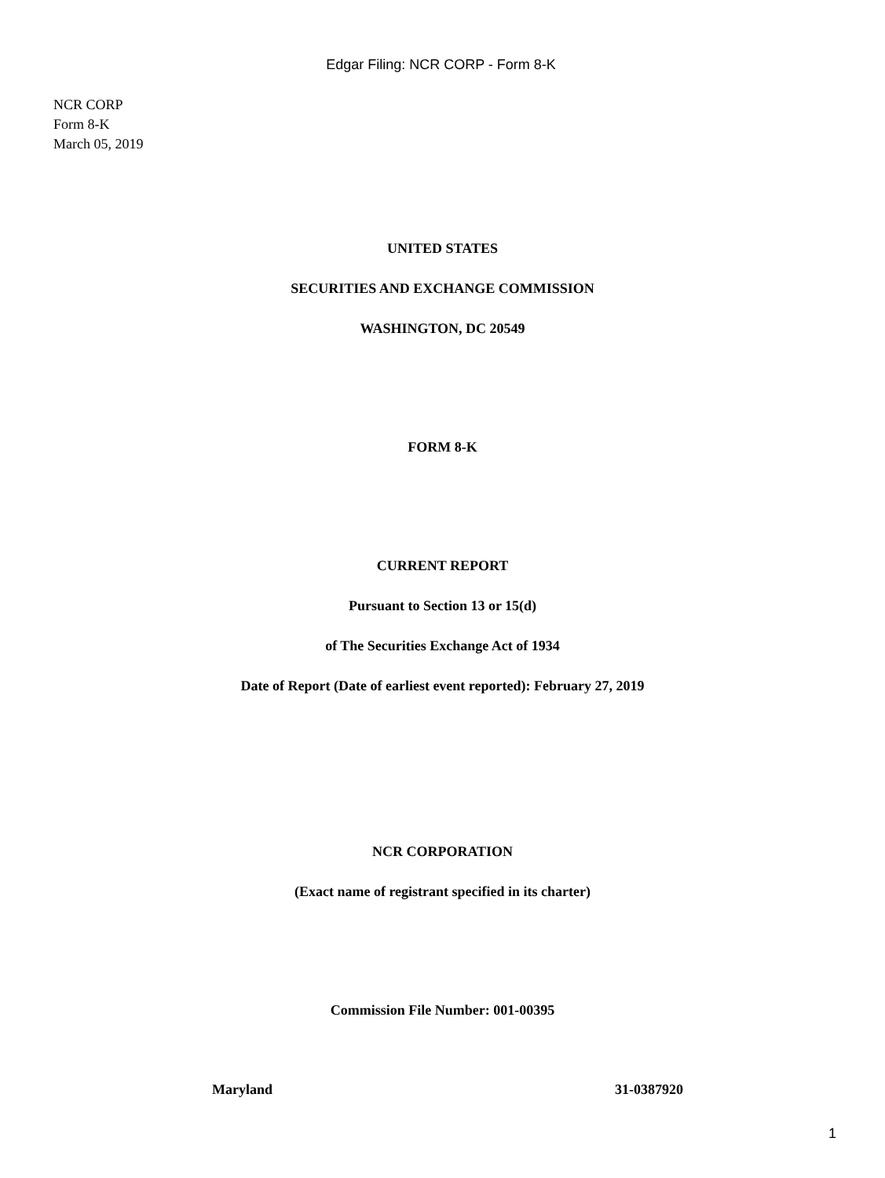Edgar Filing: NCR CORP - Form 8-K
NCR CORP
Form 8-K
March 05, 2019
UNITED STATES
SECURITIES AND EXCHANGE COMMISSION
WASHINGTON, DC 20549
FORM 8-K
CURRENT REPORT
Pursuant to Section 13 or 15(d)
of The Securities Exchange Act of 1934
Date of Report (Date of earliest event reported): February 27, 2019
NCR CORPORATION
(Exact name of registrant specified in its charter)
Commission File Number: 001-00395
Maryland 31-0387920
1